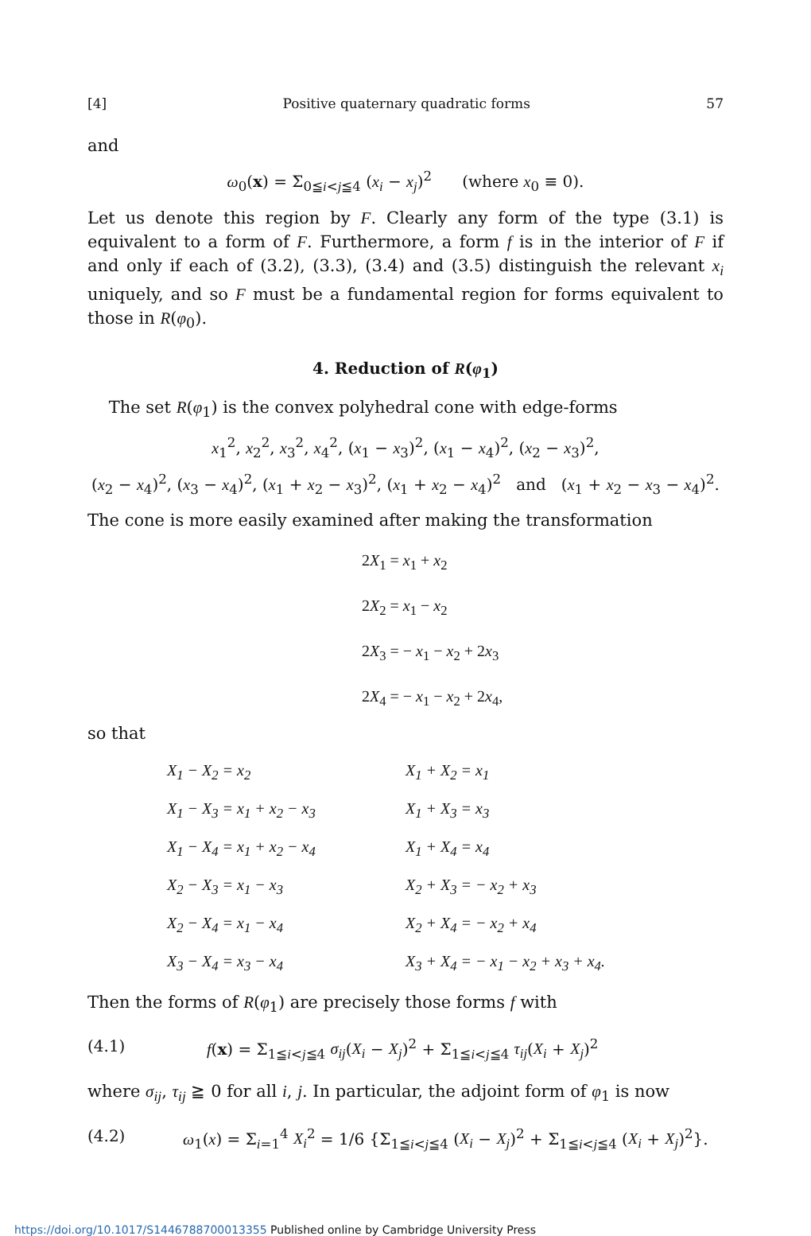[4] Positive quaternary quadratic forms 57
and
ω<sub>0</sub>(x) = Σ<sub>0≦i<j≦4</sub> (x<sub>i</sub> − x<sub>j</sub>)<sup>2</sup> (where x<sub>0</sub> ≡ 0).
Let us denote this region by F. Clearly any form of the type (3.1) is equivalent to a form of F. Furthermore, a form f is in the interior of F if and only if each of (3.2), (3.3), (3.4) and (3.5) distinguish the relevant x<sub>i</sub> uniquely, and so F must be a fundamental region for forms equivalent to those in R(φ<sub>0</sub>).
4. Reduction of R(φ<sub>1</sub>)
The set R(φ<sub>1</sub>) is the convex polyhedral cone with edge-forms
x<sub>1</sub><sup>2</sup>, x<sub>2</sub><sup>2</sup>, x<sub>3</sub><sup>2</sup>, x<sub>4</sub><sup>2</sup>, (x<sub>1</sub> − x<sub>3</sub>)<sup>2</sup>, (x<sub>1</sub> − x<sub>4</sub>)<sup>2</sup>, (x<sub>2</sub> − x<sub>3</sub>)<sup>2</sup>,
(x<sub>2</sub> − x<sub>4</sub>)<sup>2</sup>, (x<sub>3</sub> − x<sub>4</sub>)<sup>2</sup>, (x<sub>1</sub> + x<sub>2</sub> − x<sub>3</sub>)<sup>2</sup>, (x<sub>1</sub> + x<sub>2</sub> − x<sub>4</sub>)<sup>2</sup> and (x<sub>1</sub> + x<sub>2</sub> − x<sub>3</sub> − x<sub>4</sub>)<sup>2</sup>.
The cone is more easily examined after making the transformation
2X<sub>1</sub> = x<sub>1</sub> + x<sub>2</sub>
2X<sub>2</sub> = x<sub>1</sub> − x<sub>2</sub>
2X<sub>3</sub> = − x<sub>1</sub> − x<sub>2</sub> + 2x<sub>3</sub>
2X<sub>4</sub> = − x<sub>1</sub> − x<sub>2</sub> + 2x<sub>4</sub>,
so that
| X<sub>1</sub> − X<sub>2</sub> = x<sub>2</sub> | X<sub>1</sub> + X<sub>2</sub> = x<sub>1</sub> |
| X<sub>1</sub> − X<sub>3</sub> = x<sub>1</sub> + x<sub>2</sub> − x<sub>3</sub> | X<sub>1</sub> + X<sub>3</sub> = x<sub>3</sub> |
| X<sub>1</sub> − X<sub>4</sub> = x<sub>1</sub> + x<sub>2</sub> − x<sub>4</sub> | X<sub>1</sub> + X<sub>4</sub> = x<sub>4</sub> |
| X<sub>2</sub> − X<sub>3</sub> = x<sub>1</sub> − x<sub>3</sub> | X<sub>2</sub> + X<sub>3</sub> = − x<sub>2</sub> + x<sub>3</sub> |
| X<sub>2</sub> − X<sub>4</sub> = x<sub>1</sub> − x<sub>4</sub> | X<sub>2</sub> + X<sub>4</sub> = − x<sub>2</sub> + x<sub>4</sub> |
| X<sub>3</sub> − X<sub>4</sub> = x<sub>3</sub> − x<sub>4</sub> | X<sub>3</sub> + X<sub>4</sub> = − x<sub>1</sub> − x<sub>2</sub> + x<sub>3</sub> + x<sub>4</sub>. |
Then the forms of R(φ<sub>1</sub>) are precisely those forms f with
(4.1) f(x) = Σ<sub>1≦i<j≦4</sub> σ<sub>ij</sub>(X<sub>i</sub> − X<sub>j</sub>)<sup>2</sup> + Σ<sub>1≦i<j≦4</sub> τ<sub>ij</sub>(X<sub>i</sub> + X<sub>j</sub>)<sup>2</sup>
where σ<sub>ij</sub>, τ<sub>ij</sub> ≧ 0 for all i, j. In particular, the adjoint form of φ<sub>1</sub> is now
(4.2) ω<sub>1</sub>(x) = Σ<sub>i=1</sub><sup>4</sup> X<sub>i</sub><sup>2</sup> = 1/6 {Σ<sub>1≦i<j≦4</sub> (X<sub>i</sub> − X<sub>j</sub>)<sup>2</sup> + Σ<sub>1≦i<j≦4</sub> (X<sub>i</sub> + X<sub>j</sub>)<sup>2</sup>}.
https://doi.org/10.1017/S1446788700013355 Published online by Cambridge University Press